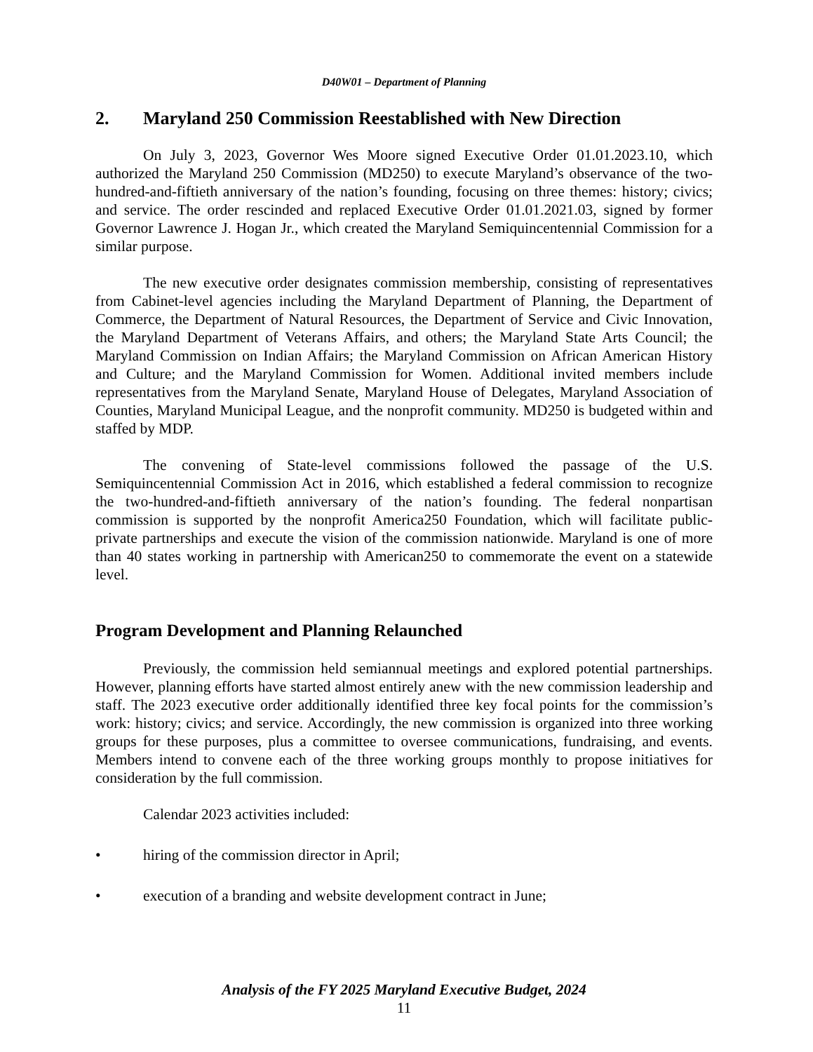D40W01 – Department of Planning
2. Maryland 250 Commission Reestablished with New Direction
On July 3, 2023, Governor Wes Moore signed Executive Order 01.01.2023.10, which authorized the Maryland 250 Commission (MD250) to execute Maryland’s observance of the two-hundred-and-fiftieth anniversary of the nation’s founding, focusing on three themes: history; civics; and service. The order rescinded and replaced Executive Order 01.01.2021.03, signed by former Governor Lawrence J. Hogan Jr., which created the Maryland Semiquincentennial Commission for a similar purpose.
The new executive order designates commission membership, consisting of representatives from Cabinet-level agencies including the Maryland Department of Planning, the Department of Commerce, the Department of Natural Resources, the Department of Service and Civic Innovation, the Maryland Department of Veterans Affairs, and others; the Maryland State Arts Council; the Maryland Commission on Indian Affairs; the Maryland Commission on African American History and Culture; and the Maryland Commission for Women. Additional invited members include representatives from the Maryland Senate, Maryland House of Delegates, Maryland Association of Counties, Maryland Municipal League, and the nonprofit community. MD250 is budgeted within and staffed by MDP.
The convening of State-level commissions followed the passage of the U.S. Semiquincentennial Commission Act in 2016, which established a federal commission to recognize the two-hundred-and-fiftieth anniversary of the nation’s founding. The federal nonpartisan commission is supported by the nonprofit America250 Foundation, which will facilitate public-private partnerships and execute the vision of the commission nationwide. Maryland is one of more than 40 states working in partnership with American250 to commemorate the event on a statewide level.
Program Development and Planning Relaunched
Previously, the commission held semiannual meetings and explored potential partnerships. However, planning efforts have started almost entirely anew with the new commission leadership and staff. The 2023 executive order additionally identified three key focal points for the commission’s work: history; civics; and service. Accordingly, the new commission is organized into three working groups for these purposes, plus a committee to oversee communications, fundraising, and events. Members intend to convene each of the three working groups monthly to propose initiatives for consideration by the full commission.
Calendar 2023 activities included:
• hiring of the commission director in April;
• execution of a branding and website development contract in June;
Analysis of the FY 2025 Maryland Executive Budget, 2024
11